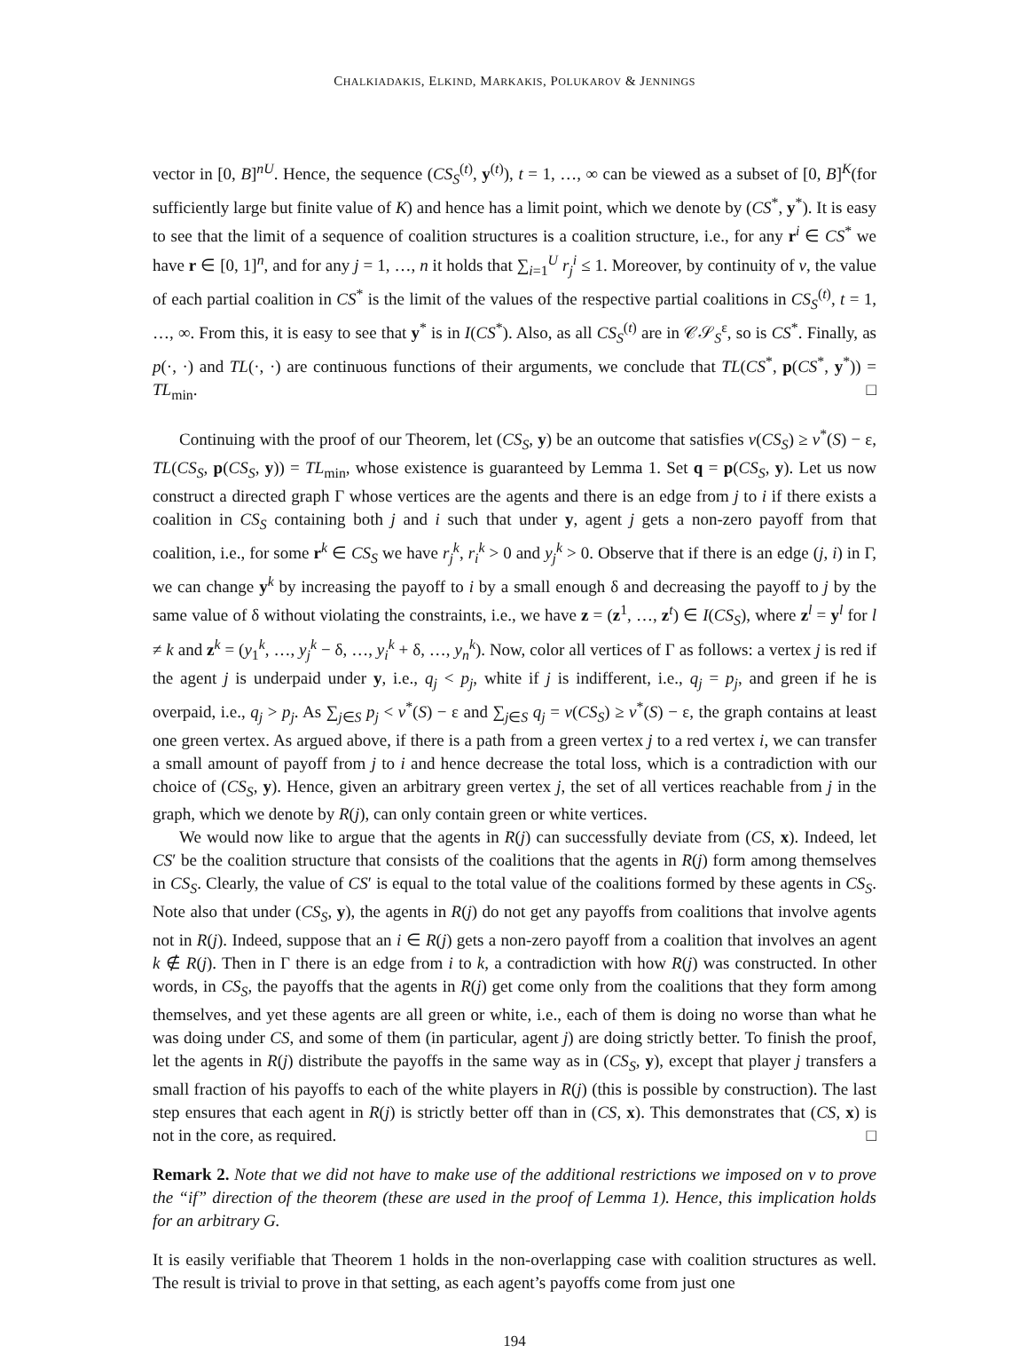CHALKIADAKIS, ELKIND, MARKAKIS, POLUKAROV & JENNINGS
vector in [0, B]<sup>nU</sup>. Hence, the sequence (CS<sub>S</sub><sup>(t)</sup>, y<sup>(t)</sup>), t = 1, …, ∞ can be viewed as a subset of [0, B]<sup>K</sup>(for sufficiently large but finite value of K) and hence has a limit point, which we denote by (CS<sup>*</sup>, y<sup>*</sup>). It is easy to see that the limit of a sequence of coalition structures is a coalition structure, i.e., for any r<sup>i</sup> ∈ CS<sup>*</sup> we have r ∈ [0, 1]<sup>n</sup>, and for any j = 1, …, n it holds that ∑<sub>i=1</sub><sup>U</sup> r<sub>j</sub><sup>i</sup> ≤ 1. Moreover, by continuity of v, the value of each partial coalition in CS<sup>*</sup> is the limit of the values of the respective partial coalitions in CS<sub>S</sub><sup>(t)</sup>, t = 1, …, ∞. From this, it is easy to see that y<sup>*</sup> is in I(CS<sup>*</sup>). Also, as all CS<sub>S</sub><sup>(t)</sup> are in 𝒞𝒮<sub>S</sub><sup>ε</sup>, so is CS<sup>*</sup>. Finally, as p(·, ·) and TL(·, ·) are continuous functions of their arguments, we conclude that TL(CS<sup>*</sup>, p(CS<sup>*</sup>, y<sup>*</sup>)) = TL<sub>min</sub>. □
Continuing with the proof of our Theorem, let (CS<sub>S</sub>, y) be an outcome that satisfies v(CS<sub>S</sub>) ≥ v<sup>*</sup>(S) − ε, TL(CS<sub>S</sub>, p(CS<sub>S</sub>, y)) = TL<sub>min</sub>, whose existence is guaranteed by Lemma 1. Set q = p(CS<sub>S</sub>, y). Let us now construct a directed graph Γ whose vertices are the agents and there is an edge from j to i if there exists a coalition in CS<sub>S</sub> containing both j and i such that under y, agent j gets a non-zero payoff from that coalition, i.e., for some r<sup>k</sup> ∈ CS<sub>S</sub> we have r<sub>j</sub><sup>k</sup>, r<sub>i</sub><sup>k</sup> > 0 and y<sub>j</sub><sup>k</sup> > 0. Observe that if there is an edge (j, i) in Γ, we can change y<sup>k</sup> by increasing the payoff to i by a small enough δ and decreasing the payoff to j by the same value of δ without violating the constraints, i.e., we have z = (z<sup>1</sup>, …, z<sup>t</sup>) ∈ I(CS<sub>S</sub>), where z<sup>l</sup> = y<sup>l</sup> for l ≠ k and z<sup>k</sup> = (y<sub>1</sub><sup>k</sup>, …, y<sub>j</sub><sup>k</sup> − δ, …, y<sub>i</sub><sup>k</sup> + δ, …, y<sub>n</sub><sup>k</sup>). Now, color all vertices of Γ as follows: a vertex j is red if the agent j is underpaid under y, i.e., q<sub>j</sub> < p<sub>j</sub>, white if j is indifferent, i.e., q<sub>j</sub> = p<sub>j</sub>, and green if he is overpaid, i.e., q<sub>j</sub> > p<sub>j</sub>. As ∑<sub>j∈S</sub> p<sub>j</sub> < v<sup>*</sup>(S) − ε and ∑<sub>j∈S</sub> q<sub>j</sub> = v(CS<sub>S</sub>) ≥ v<sup>*</sup>(S) − ε, the graph contains at least one green vertex. As argued above, if there is a path from a green vertex j to a red vertex i, we can transfer a small amount of payoff from j to i and hence decrease the total loss, which is a contradiction with our choice of (CS<sub>S</sub>, y). Hence, given an arbitrary green vertex j, the set of all vertices reachable from j in the graph, which we denote by R(j), can only contain green or white vertices.
We would now like to argue that the agents in R(j) can successfully deviate from (CS, x). Indeed, let CS′ be the coalition structure that consists of the coalitions that the agents in R(j) form among themselves in CS<sub>S</sub>. Clearly, the value of CS′ is equal to the total value of the coalitions formed by these agents in CS<sub>S</sub>. Note also that under (CS<sub>S</sub>, y), the agents in R(j) do not get any payoffs from coalitions that involve agents not in R(j). Indeed, suppose that an i ∈ R(j) gets a non-zero payoff from a coalition that involves an agent k ∉ R(j). Then in Γ there is an edge from i to k, a contradiction with how R(j) was constructed. In other words, in CS<sub>S</sub>, the payoffs that the agents in R(j) get come only from the coalitions that they form among themselves, and yet these agents are all green or white, i.e., each of them is doing no worse than what he was doing under CS, and some of them (in particular, agent j) are doing strictly better. To finish the proof, let the agents in R(j) distribute the payoffs in the same way as in (CS<sub>S</sub>, y), except that player j transfers a small fraction of his payoffs to each of the white players in R(j) (this is possible by construction). The last step ensures that each agent in R(j) is strictly better off than in (CS, x). This demonstrates that (CS, x) is not in the core, as required. □
Remark 2. Note that we did not have to make use of the additional restrictions we imposed on v to prove the “if” direction of the theorem (these are used in the proof of Lemma 1). Hence, this implication holds for an arbitrary G.
It is easily verifiable that Theorem 1 holds in the non-overlapping case with coalition structures as well. The result is trivial to prove in that setting, as each agent’s payoffs come from just one
194